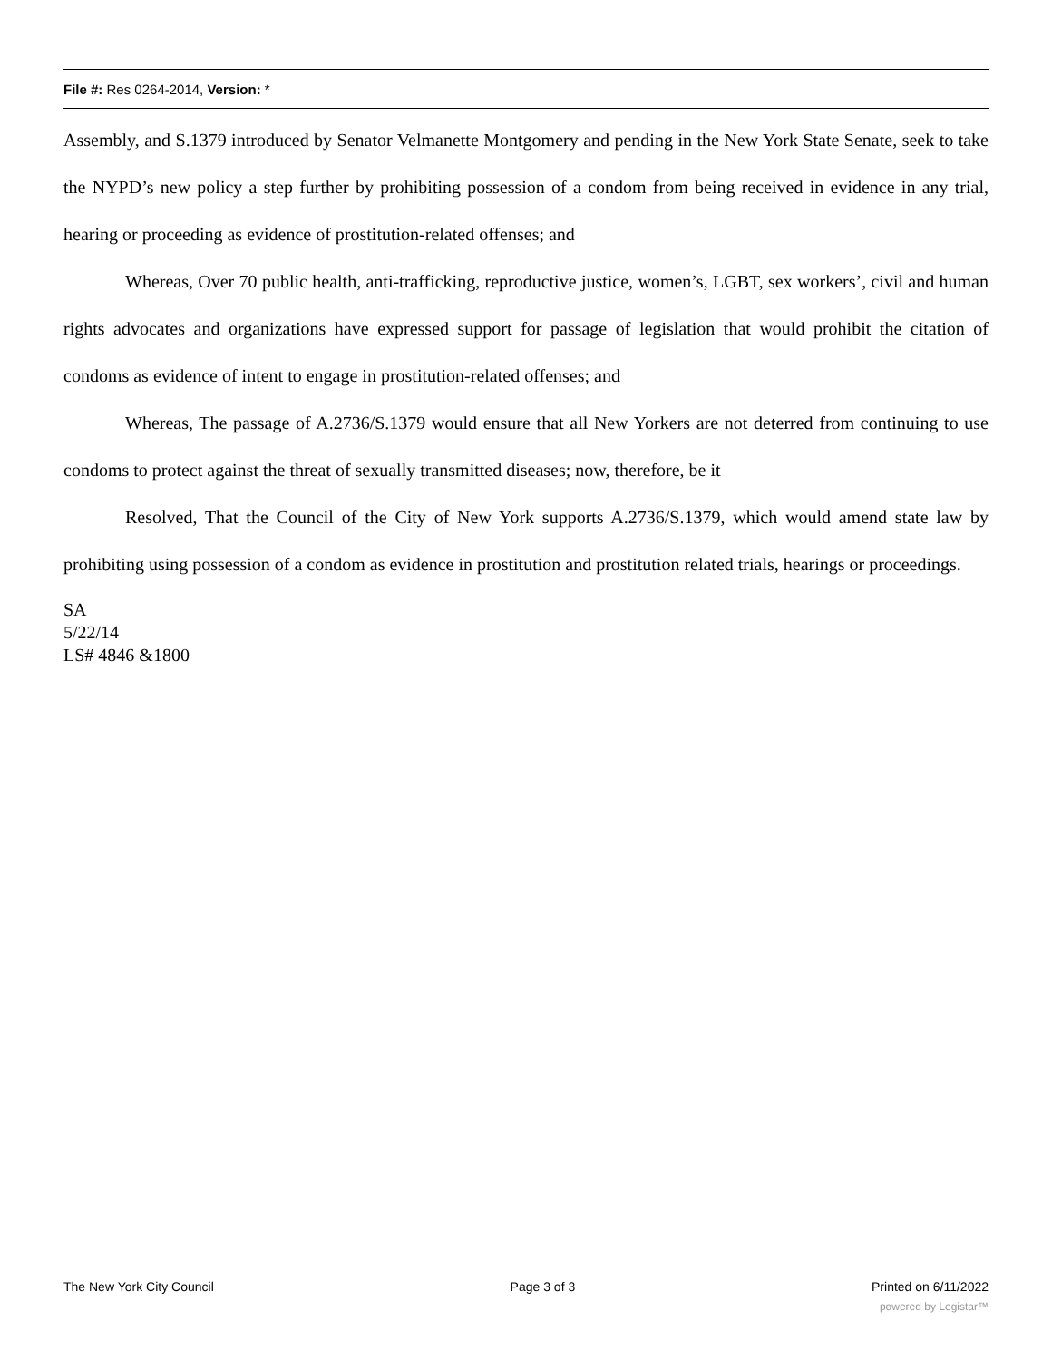File #: Res 0264-2014, Version: *
Assembly, and S.1379 introduced by Senator Velmanette Montgomery and pending in the New York State Senate, seek to take the NYPD’s new policy a step further by prohibiting possession of a condom from being received in evidence in any trial, hearing or proceeding as evidence of prostitution-related offenses; and
Whereas, Over 70 public health, anti-trafficking, reproductive justice, women’s, LGBT, sex workers’, civil and human rights advocates and organizations have expressed support for passage of legislation that would prohibit the citation of condoms as evidence of intent to engage in prostitution-related offenses; and
Whereas, The passage of A.2736/S.1379 would ensure that all New Yorkers are not deterred from continuing to use condoms to protect against the threat of sexually transmitted diseases; now, therefore, be it
Resolved, That the Council of the City of New York supports A.2736/S.1379, which would amend state law by prohibiting using possession of a condom as evidence in prostitution and prostitution related trials, hearings or proceedings.
SA
5/22/14
LS# 4846 &1800
The New York City Council Page 3 of 3 Printed on 6/11/2022
powered by Legistar™